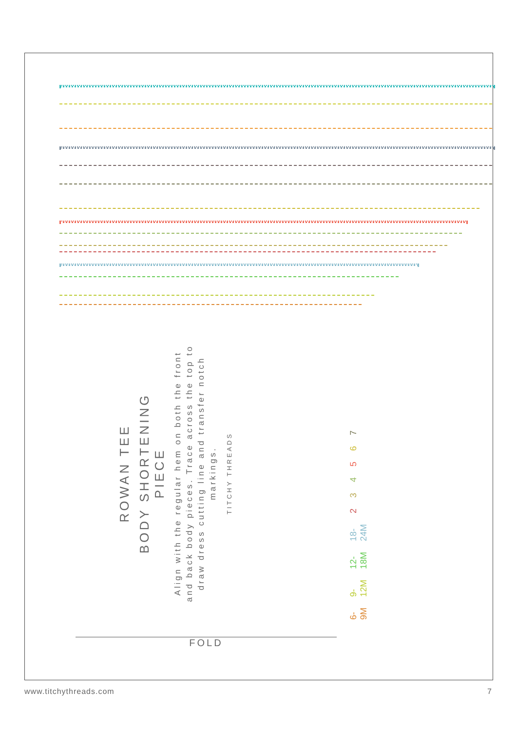ROWAN TEE
BODY SHORTENING
PIECE
Align with the regular hem on both the front and back body pieces. Trace across the top to draw dress cutting line and transfer notch markings.
TITCHY THREADS
6-9M 9-12M 12-18M 18-24M 2 3 4 5 6 7
FOLD
www.titchythreads.com 7